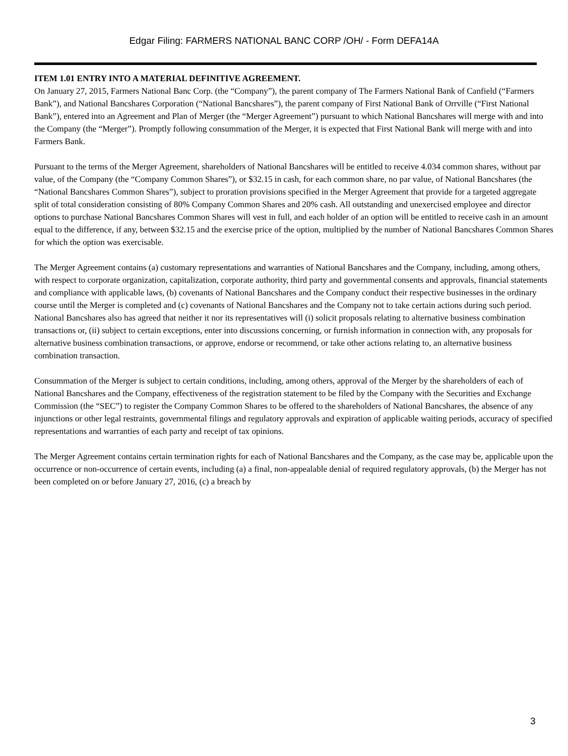Edgar Filing: FARMERS NATIONAL BANC CORP /OH/ - Form DEFA14A
ITEM 1.01 ENTRY INTO A MATERIAL DEFINITIVE AGREEMENT.
On January 27, 2015, Farmers National Banc Corp. (the “Company”), the parent company of The Farmers National Bank of Canfield (“Farmers Bank”), and National Bancshares Corporation (“National Bancshares”), the parent company of First National Bank of Orrville (“First National Bank”), entered into an Agreement and Plan of Merger (the “Merger Agreement”) pursuant to which National Bancshares will merge with and into the Company (the “Merger”). Promptly following consummation of the Merger, it is expected that First National Bank will merge with and into Farmers Bank.
Pursuant to the terms of the Merger Agreement, shareholders of National Bancshares will be entitled to receive 4.034 common shares, without par value, of the Company (the “Company Common Shares”), or $32.15 in cash, for each common share, no par value, of National Bancshares (the “National Bancshares Common Shares”), subject to proration provisions specified in the Merger Agreement that provide for a targeted aggregate split of total consideration consisting of 80% Company Common Shares and 20% cash. All outstanding and unexercised employee and director options to purchase National Bancshares Common Shares will vest in full, and each holder of an option will be entitled to receive cash in an amount equal to the difference, if any, between $32.15 and the exercise price of the option, multiplied by the number of National Bancshares Common Shares for which the option was exercisable.
The Merger Agreement contains (a) customary representations and warranties of National Bancshares and the Company, including, among others, with respect to corporate organization, capitalization, corporate authority, third party and governmental consents and approvals, financial statements and compliance with applicable laws, (b) covenants of National Bancshares and the Company conduct their respective businesses in the ordinary course until the Merger is completed and (c) covenants of National Bancshares and the Company not to take certain actions during such period. National Bancshares also has agreed that neither it nor its representatives will (i) solicit proposals relating to alternative business combination transactions or, (ii) subject to certain exceptions, enter into discussions concerning, or furnish information in connection with, any proposals for alternative business combination transactions, or approve, endorse or recommend, or take other actions relating to, an alternative business combination transaction.
Consummation of the Merger is subject to certain conditions, including, among others, approval of the Merger by the shareholders of each of National Bancshares and the Company, effectiveness of the registration statement to be filed by the Company with the Securities and Exchange Commission (the “SEC”) to register the Company Common Shares to be offered to the shareholders of National Bancshares, the absence of any injunctions or other legal restraints, governmental filings and regulatory approvals and expiration of applicable waiting periods, accuracy of specified representations and warranties of each party and receipt of tax opinions.
The Merger Agreement contains certain termination rights for each of National Bancshares and the Company, as the case may be, applicable upon the occurrence or non-occurrence of certain events, including (a) a final, non-appealable denial of required regulatory approvals, (b) the Merger has not been completed on or before January 27, 2016, (c) a breach by
3